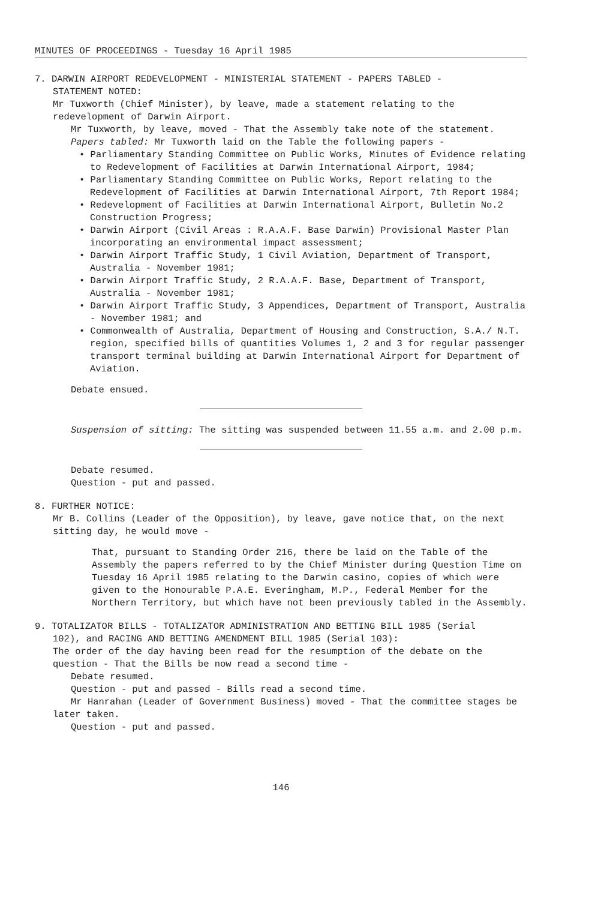MINUTES OF PROCEEDINGS - Tuesday 16 April 1985
7. DARWIN AIRPORT REDEVELOPMENT - MINISTERIAL STATEMENT - PAPERS TABLED -
STATEMENT NOTED:
Mr Tuxworth (Chief Minister), by leave, made a statement relating to the redevelopment of Darwin Airport.
Mr Tuxworth, by leave, moved - That the Assembly take note of the statement.
Papers tabled: Mr Tuxworth laid on the Table the following papers -
• Parliamentary Standing Committee on Public Works, Minutes of Evidence relating to Redevelopment of Facilities at Darwin International Airport, 1984;
• Parliamentary Standing Committee on Public Works, Report relating to the Redevelopment of Facilities at Darwin International Airport, 7th Report 1984;
• Redevelopment of Facilities at Darwin International Airport, Bulletin No.2 Construction Progress;
• Darwin Airport (Civil Areas : R.A.A.F. Base Darwin) Provisional Master Plan incorporating an environmental impact assessment;
• Darwin Airport Traffic Study, 1 Civil Aviation, Department of Transport, Australia - November 1981;
• Darwin Airport Traffic Study, 2 R.A.A.F. Base, Department of Transport, Australia - November 1981;
• Darwin Airport Traffic Study, 3 Appendices, Department of Transport, Australia - November 1981; and
• Commonwealth of Australia, Department of Housing and Construction, S.A./ N.T. region, specified bills of quantities Volumes 1, 2 and 3 for regular passenger transport terminal building at Darwin International Airport for Department of Aviation.
Debate ensued.
Suspension of sitting: The sitting was suspended between 11.55 a.m. and 2.00 p.m.
Debate resumed.
Question - put and passed.
8. FURTHER NOTICE:
Mr B. Collins (Leader of the Opposition), by leave, gave notice that, on the next sitting day, he would move -
That, pursuant to Standing Order 216, there be laid on the Table of the Assembly the papers referred to by the Chief Minister during Question Time on Tuesday 16 April 1985 relating to the Darwin casino, copies of which were given to the Honourable P.A.E. Everingham, M.P., Federal Member for the Northern Territory, but which have not been previously tabled in the Assembly.
9. TOTALIZATOR BILLS - TOTALIZATOR ADMINISTRATION AND BETTING BILL 1985 (Serial
102), and RACING AND BETTING AMENDMENT BILL 1985 (Serial 103):
The order of the day having been read for the resumption of the debate on the question - That the Bills be now read a second time -
Debate resumed.
Question - put and passed - Bills read a second time.
Mr Hanrahan (Leader of Government Business) moved - That the committee stages be later taken.
Question - put and passed.
146